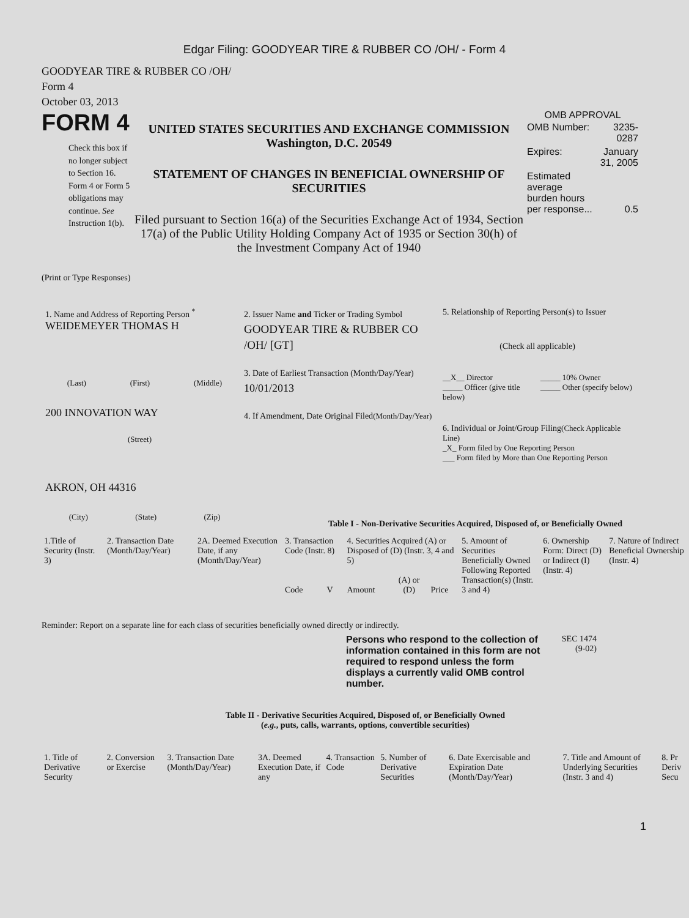Edgar Filing: GOODYEAR TIRE & RUBBER CO /OH/ - Form 4
GOODYEAR TIRE & RUBBER CO /OH/
Form 4
October 03, 2013
FORM 4
Check this box if no longer subject to Section 16. Form 4 or Form 5 obligations may continue. See Instruction 1(b).
UNITED STATES SECURITIES AND EXCHANGE COMMISSION
Washington, D.C. 20549
STATEMENT OF CHANGES IN BENEFICIAL OWNERSHIP OF SECURITIES
Filed pursuant to Section 16(a) of the Securities Exchange Act of 1934, Section 17(a) of the Public Utility Holding Company Act of 1935 or Section 30(h) of the Investment Company Act of 1940
OMB APPROVAL
| OMB Number: | 3235-0287 |
| Expires: | January 31, 2005 |
| Estimated average burden hours per response... | 0.5 |
(Print or Type Responses)
1. Name and Address of Reporting Person <sup>*</sup>
WEIDEMEYER THOMAS H
(Last) (First) (Middle)
200 INNOVATION WAY
(Street)
AKRON, OH 44316
(City) (State) (Zip)
2. Issuer Name and Ticker or Trading Symbol
GOODYEAR TIRE & RUBBER CO /OH/ [GT]
3. Date of Earliest Transaction (Month/Day/Year)
10/01/2013
4. If Amendment, Date Original Filed(Month/Day/Year)
5. Relationship of Reporting Person(s) to Issuer
(Check all applicable)
__X__ Director
_____ Officer (give title below)
_____ 10% Owner
_____ Other (specify below)
6. Individual or Joint/Group Filing(Check Applicable Line)
_X_ Form filed by One Reporting Person
___ Form filed by More than One Reporting Person
Table I - Non-Derivative Securities Acquired, Disposed of, or Beneficially Owned
| 1.Title of Security (Instr. 3) | 2. Transaction Date (Month/Day/Year) | 2A. Deemed Execution Date, if any (Month/Day/Year) | 3. Transaction Code (Instr. 8) | | 4. Securities Acquired (A) or Disposed of (D) (Instr. 3, 4 and 5) | | | 5. Amount of Securities Beneficially Owned Following Reported Transaction(s) (Instr. 3 and 4) | 6. Ownership Form: Direct (D) or Indirect (I) (Instr. 4) | 7. Nature of Indirect Beneficial Ownership (Instr. 4) |
| --- | --- | --- | --- | --- | --- | --- | --- | --- | --- | --- |
| | | | Code | V | Amount | (A) or (D) | Price | | | |
Reminder: Report on a separate line for each class of securities beneficially owned directly or indirectly.
Persons who respond to the collection of information contained in this form are not required to respond unless the form displays a currently valid OMB control number.
SEC 1474 (9-02)
Table II - Derivative Securities Acquired, Disposed of, or Beneficially Owned
(e.g., puts, calls, warrants, options, convertible securities)
| 1. Title of Derivative Security | 2. Conversion or Exercise | 3. Transaction Date (Month/Day/Year) | 3A. Deemed Execution Date, if any | 4. Transaction Code | 5. Number of Derivative Securities | 6. Date Exercisable and Expiration Date (Month/Day/Year) | 7. Title and Amount of Underlying Securities (Instr. 3 and 4) | 8. Pr Deriv Secu |
| --- | --- | --- | --- | --- | --- | --- | --- | --- |
1